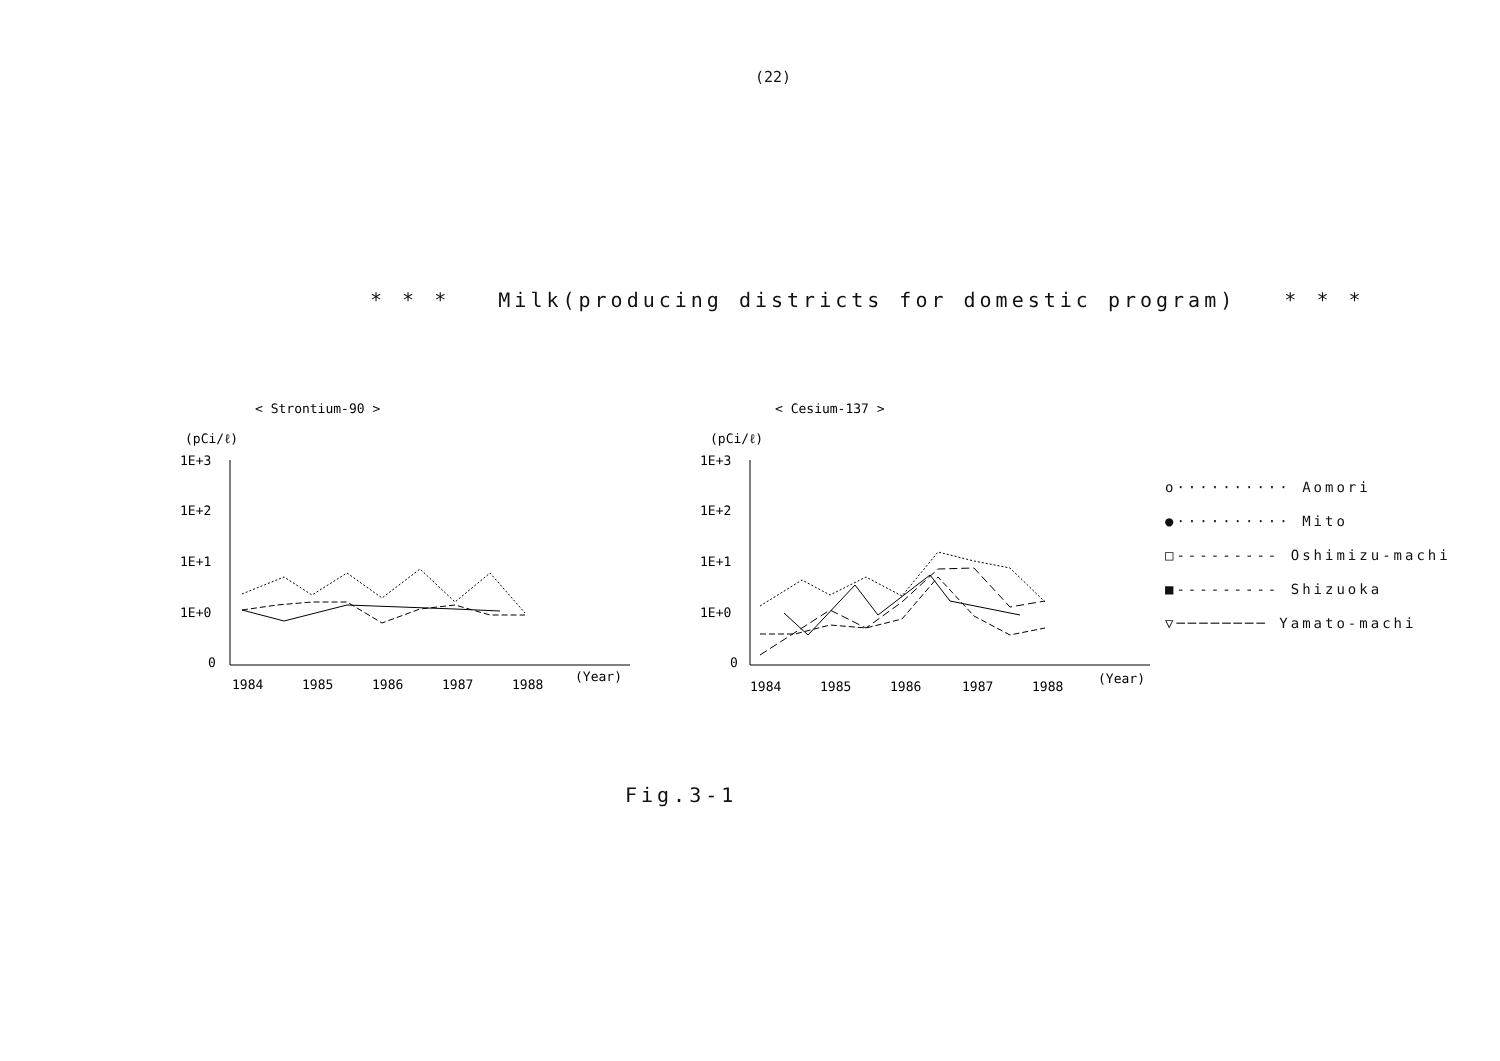(22)
* * * Milk(producing districts for domestic program) * * *
< Strontium-90 >
(pCi/ℓ)
1E+3
1E+2
1E+1
1E+0
0
1984
1985
1986
1987
1988
(Year)
< Cesium-137 >
(pCi/ℓ)
1E+3
1E+2
1E+1
1E+0
0
1984
1985
1986
1987
1988
(Year)
o·········· Aomori
●·········· Mito
□--------- Oshimizu-machi
■--------- Shizuoka
▽──────── Yamato-machi
Fig.3-1